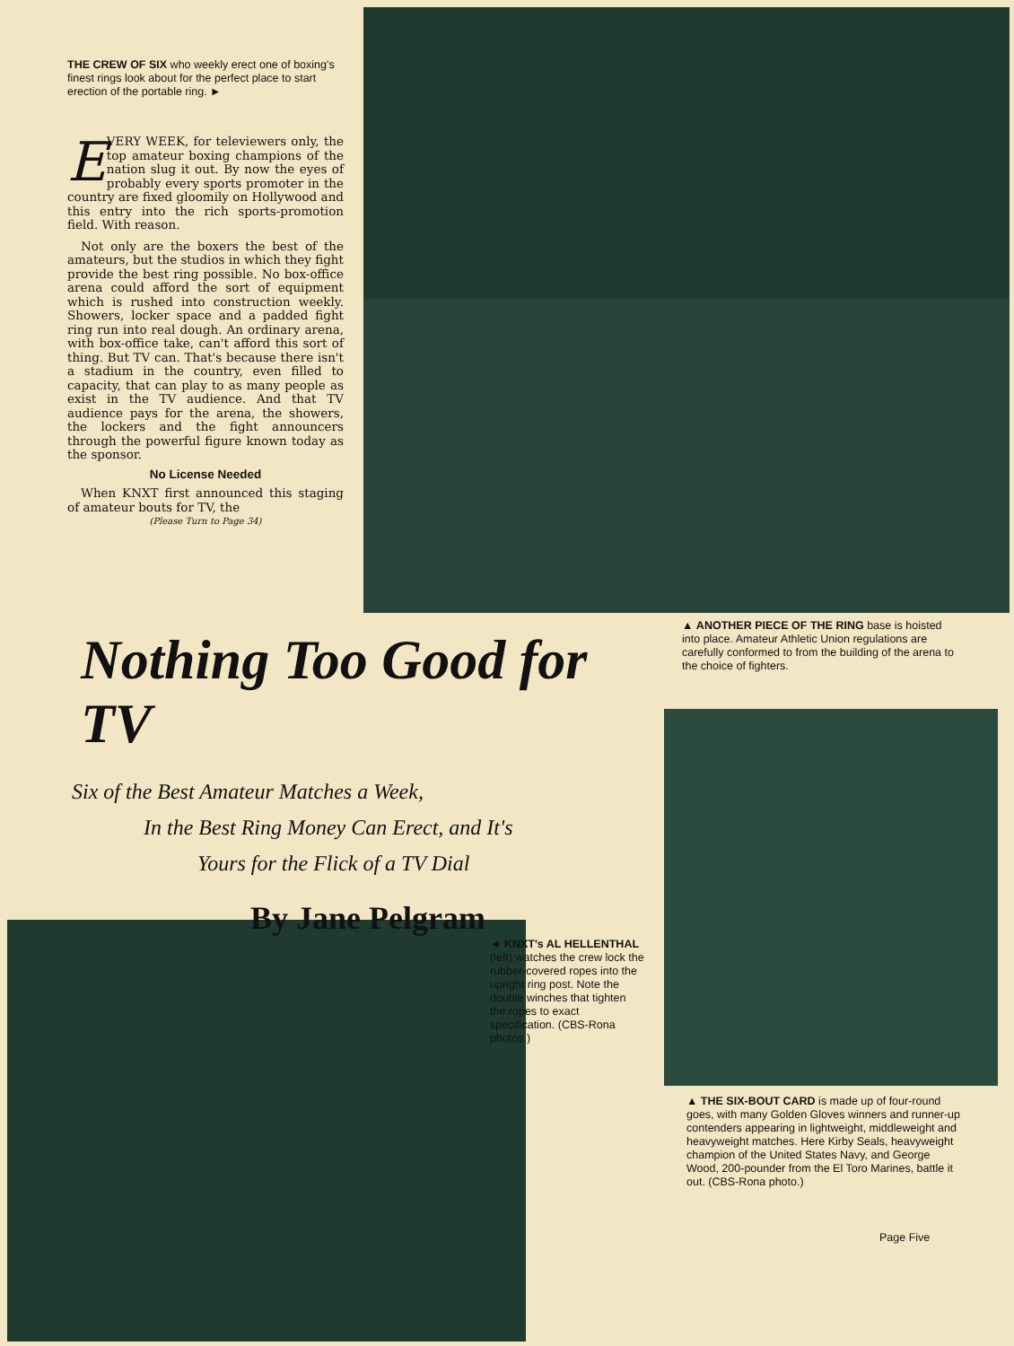THE CREW OF SIX who weekly erect one of boxing's finest rings look about for the perfect place to start erection of the portable ring. ►
EVERY WEEK, for televiewers only, the top amateur boxing champions of the nation slug it out. By now the eyes of probably every sports promoter in the country are fixed gloomily on Hollywood and this entry into the rich sports-promotion field. With reason.
Not only are the boxers the best of the amateurs, but the studios in which they fight provide the best ring possible. No box-office arena could afford the sort of equipment which is rushed into construction weekly. Showers, locker space and a padded fight ring run into real dough. An ordinary arena, with box-office take, can't afford this sort of thing. But TV can. That's because there isn't a stadium in the country, even filled to capacity, that can play to as many people as exist in the TV audience. And that TV audience pays for the arena, the showers, the lockers and the fight announcers through the powerful figure known today as the sponsor.
No License Needed
When KNXT first announced this staging of amateur bouts for TV, the
(Please Turn to Page 34)
Nothing Too Good for TV
Six of the Best Amateur Matches a Week,
In the Best Ring Money Can Erect, and It's
Yours for the Flick of a TV Dial
By Jane Pelgram
▲ ANOTHER PIECE OF THE RING base is hoisted into place. Amateur Athletic Union regulations are carefully conformed to from the building of the arena to the choice of fighters.
◄ KNXT's AL HELLENTHAL (left) watches the crew lock the rubber-covered ropes into the upright ring post. Note the double winches that tighten the ropes to exact specification. (CBS-Rona photos.)
▲ THE SIX-BOUT CARD is made up of four-round goes, with many Golden Gloves winners and runner-up contenders appearing in lightweight, middleweight and heavyweight matches. Here Kirby Seals, heavyweight champion of the United States Navy, and George Wood, 200-pounder from the El Toro Marines, battle it out. (CBS-Rona photo.)
Page Five